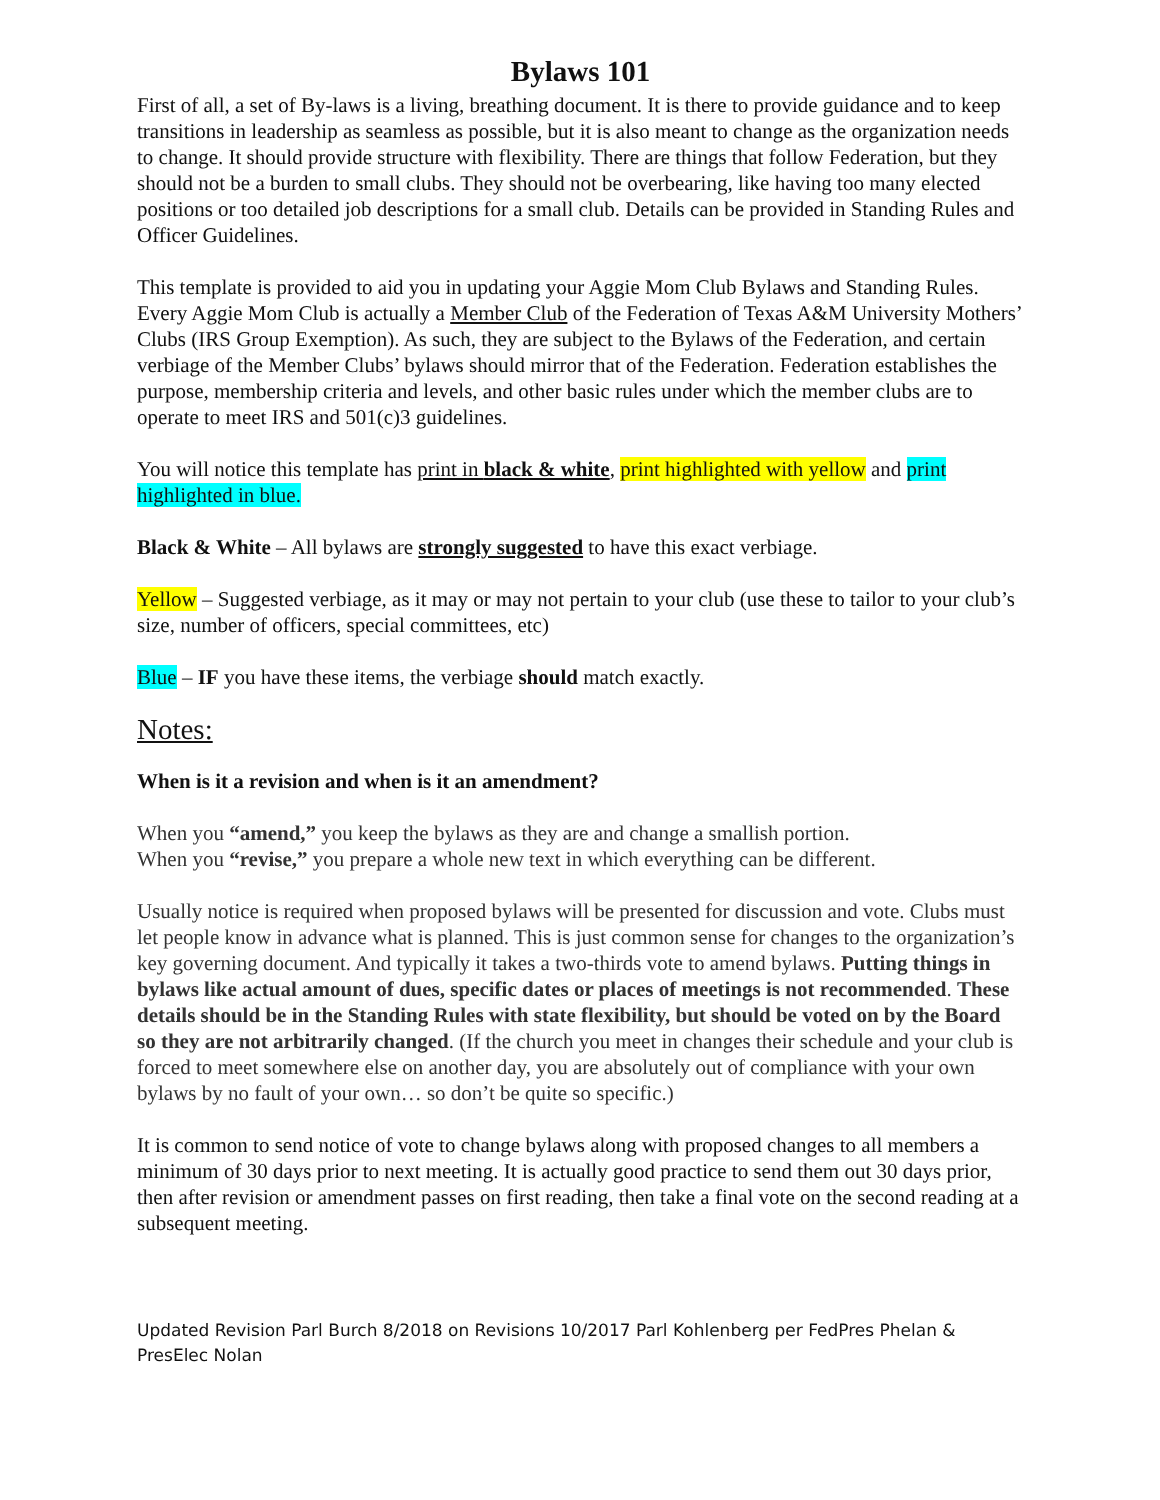Bylaws 101
First of all, a set of By-laws is a living, breathing document. It is there to provide guidance and to keep transitions in leadership as seamless as possible, but it is also meant to change as the organization needs to change. It should provide structure with flexibility. There are things that follow Federation, but they should not be a burden to small clubs. They should not be overbearing, like having too many elected positions or too detailed job descriptions for a small club. Details can be provided in Standing Rules and Officer Guidelines.
This template is provided to aid you in updating your Aggie Mom Club Bylaws and Standing Rules. Every Aggie Mom Club is actually a Member Club of the Federation of Texas A&M University Mothers’ Clubs (IRS Group Exemption). As such, they are subject to the Bylaws of the Federation, and certain verbiage of the Member Clubs’ bylaws should mirror that of the Federation. Federation establishes the purpose, membership criteria and levels, and other basic rules under which the member clubs are to operate to meet IRS and 501(c)3 guidelines.
You will notice this template has print in black & white, print highlighted with yellow and print highlighted in blue.
Black & White – All bylaws are strongly suggested to have this exact verbiage.
Yellow – Suggested verbiage, as it may or may not pertain to your club (use these to tailor to your club’s size, number of officers, special committees, etc)
Blue – IF you have these items, the verbiage should match exactly.
Notes:
When is it a revision and when is it an amendment?
When you “amend,” you keep the bylaws as they are and change a smallish portion.
When you “revise,” you prepare a whole new text in which everything can be different.
Usually notice is required when proposed bylaws will be presented for discussion and vote. Clubs must let people know in advance what is planned. This is just common sense for changes to the organization’s key governing document. And typically it takes a two-thirds vote to amend bylaws. Putting things in bylaws like actual amount of dues, specific dates or places of meetings is not recommended. These details should be in the Standing Rules with state flexibility, but should be voted on by the Board so they are not arbitrarily changed. (If the church you meet in changes their schedule and your club is forced to meet somewhere else on another day, you are absolutely out of compliance with your own bylaws by no fault of your own… so don’t be quite so specific.)
It is common to send notice of vote to change bylaws along with proposed changes to all members a minimum of 30 days prior to next meeting. It is actually good practice to send them out 30 days prior, then after revision or amendment passes on first reading, then take a final vote on the second reading at a subsequent meeting.
Updated Revision Parl Burch 8/2018 on Revisions 10/2017 Parl Kohlenberg per FedPres Phelan & PresElec Nolan